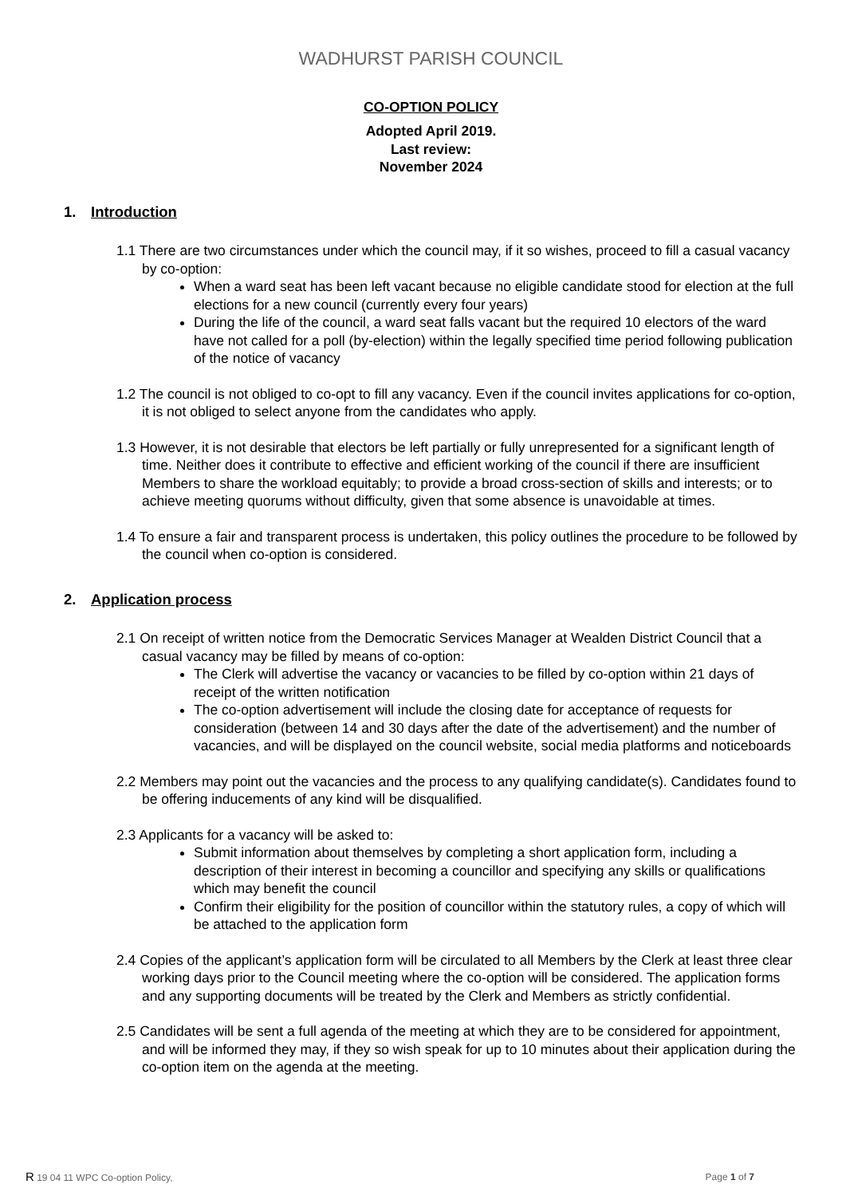WADHURST PARISH COUNCIL
CO-OPTION POLICY
Adopted April 2019.
Last review:
November 2024
1. Introduction
1.1 There are two circumstances under which the council may, if it so wishes, proceed to fill a casual vacancy by co-option:
When a ward seat has been left vacant because no eligible candidate stood for election at the full elections for a new council (currently every four years)
During the life of the council, a ward seat falls vacant but the required 10 electors of the ward have not called for a poll (by-election) within the legally specified time period following publication of the notice of vacancy
1.2 The council is not obliged to co-opt to fill any vacancy. Even if the council invites applications for co-option, it is not obliged to select anyone from the candidates who apply.
1.3 However, it is not desirable that electors be left partially or fully unrepresented for a significant length of time. Neither does it contribute to effective and efficient working of the council if there are insufficient Members to share the workload equitably; to provide a broad cross-section of skills and interests; or to achieve meeting quorums without difficulty, given that some absence is unavoidable at times.
1.4 To ensure a fair and transparent process is undertaken, this policy outlines the procedure to be followed by the council when co-option is considered.
2. Application process
2.1 On receipt of written notice from the Democratic Services Manager at Wealden District Council that a casual vacancy may be filled by means of co-option:
The Clerk will advertise the vacancy or vacancies to be filled by co-option within 21 days of receipt of the written notification
The co-option advertisement will include the closing date for acceptance of requests for consideration (between 14 and 30 days after the date of the advertisement) and the number of vacancies, and will be displayed on the council website, social media platforms and noticeboards
2.2 Members may point out the vacancies and the process to any qualifying candidate(s). Candidates found to be offering inducements of any kind will be disqualified.
2.3 Applicants for a vacancy will be asked to:
Submit information about themselves by completing a short application form, including a description of their interest in becoming a councillor and specifying any skills or qualifications which may benefit the council
Confirm their eligibility for the position of councillor within the statutory rules, a copy of which will be attached to the application form
2.4 Copies of the applicant’s application form will be circulated to all Members by the Clerk at least three clear working days prior to the Council meeting where the co-option will be considered. The application forms and any supporting documents will be treated by the Clerk and Members as strictly confidential.
2.5 Candidates will be sent a full agenda of the meeting at which they are to be considered for appointment, and will be informed they may, if they so wish speak for up to 10 minutes about their application during the co-option item on the agenda at the meeting.
R 19 04 11 WPC Co-option Policy,
Page 1 of 7